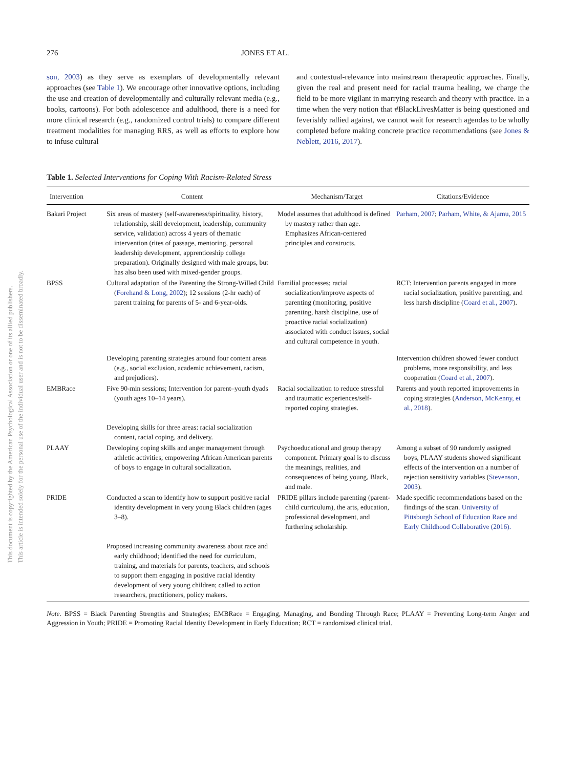276 JONES ET AL.
son, 2003) as they serve as exemplars of developmentally relevant approaches (see Table 1). We encourage other innovative options, including the use and creation of developmentally and culturally relevant media (e.g., books, cartoons). For both adolescence and adulthood, there is a need for more clinical research (e.g., randomized control trials) to compare different treatment modalities for managing RRS, as well as efforts to explore how to infuse cultural
and contextual-relevance into mainstream therapeutic approaches. Finally, given the real and present need for racial trauma healing, we charge the field to be more vigilant in marrying research and theory with practice. In a time when the very notion that #BlackLivesMatter is being questioned and feverishly rallied against, we cannot wait for research agendas to be wholly completed before making concrete practice recommendations (see Jones & Neblett, 2016, 2017).
Table 1. Selected Interventions for Coping With Racism-Related Stress
| Intervention | Content | Mechanism/Target | Citations/Evidence |
| --- | --- | --- | --- |
| Bakari Project | Six areas of mastery (self-awareness/spirituality, history, relationship, skill development, leadership, community service, validation) across 4 years of thematic intervention (rites of passage, mentoring, personal leadership development, apprenticeship college preparation). Originally designed with male groups, but has also been used with mixed-gender groups. | Model assumes that adulthood is defined by mastery rather than age. Emphasizes African-centered principles and constructs. | Parham, 2007 ; Parham, White, & Ajamu, 2015 |
| BPSS | Cultural adaptation of the Parenting the Strong-Willed Child ( Forehand & Long, 2002 ); 12 sessions (2-hr each) of parent training for parents of 5- and 6-year-olds. | Familial processes; racial socialization/improve aspects of parenting (monitoring, positive parenting, harsh discipline, use of proactive racial socialization) associated with conduct issues, social and cultural competence in youth. | RCT: Intervention parents engaged in more racial socialization, positive parenting, and less harsh discipline ( Coard et al., 2007 ). |
| | Developing parenting strategies around four content areas (e.g., social exclusion, academic achievement, racism, and prejudices). | | Intervention children showed fewer conduct problems, more responsibility, and less cooperation ( Coard et al., 2007 ). |
| EMBRace | Five 90-min sessions; Intervention for parent–youth dyads (youth ages 10–14 years). Developing skills for three areas: racial socialization content, racial coping, and delivery. | Racial socialization to reduce stressful and traumatic experiences/self-reported coping strategies. | Parents and youth reported improvements in coping strategies ( Anderson, McKenny, et al., 2018 ). |
| PLAAY | Developing coping skills and anger management through athletic activities; empowering African American parents of boys to engage in cultural socialization. | Psychoeducational and group therapy component. Primary goal is to discuss the meanings, realities, and consequences of being young, Black, and male. | Among a subset of 90 randomly assigned boys, PLAAY students showed significant effects of the intervention on a number of rejection sensitivity variables ( Stevenson, 2003 ). |
| PRIDE | Conducted a scan to identify how to support positive racial identity development in very young Black children (ages 3–8). Proposed increasing community awareness about race and early childhood; identified the need for curriculum, training, and materials for parents, teachers, and schools to support them engaging in positive racial identity development of very young children; called to action researchers, practitioners, policy makers. | PRIDE pillars include parenting (parent-child curriculum), the arts, education, professional development, and furthering scholarship. | Made specific recommendations based on the findings of the scan. University of Pittsburgh School of Education Race and Early Childhood Collaborative (2016). |
Note. BPSS = Black Parenting Strengths and Strategies; EMBRace = Engaging, Managing, and Bonding Through Race; PLAAY = Preventing Long-term Anger and Aggression in Youth; PRIDE = Promoting Racial Identity Development in Early Education; RCT = randomized clinical trial.
This document is copyrighted by the American Psychological Association or one of its allied publishers.
This article is intended solely for the personal use of the individual user and is not to be disseminated broadly.